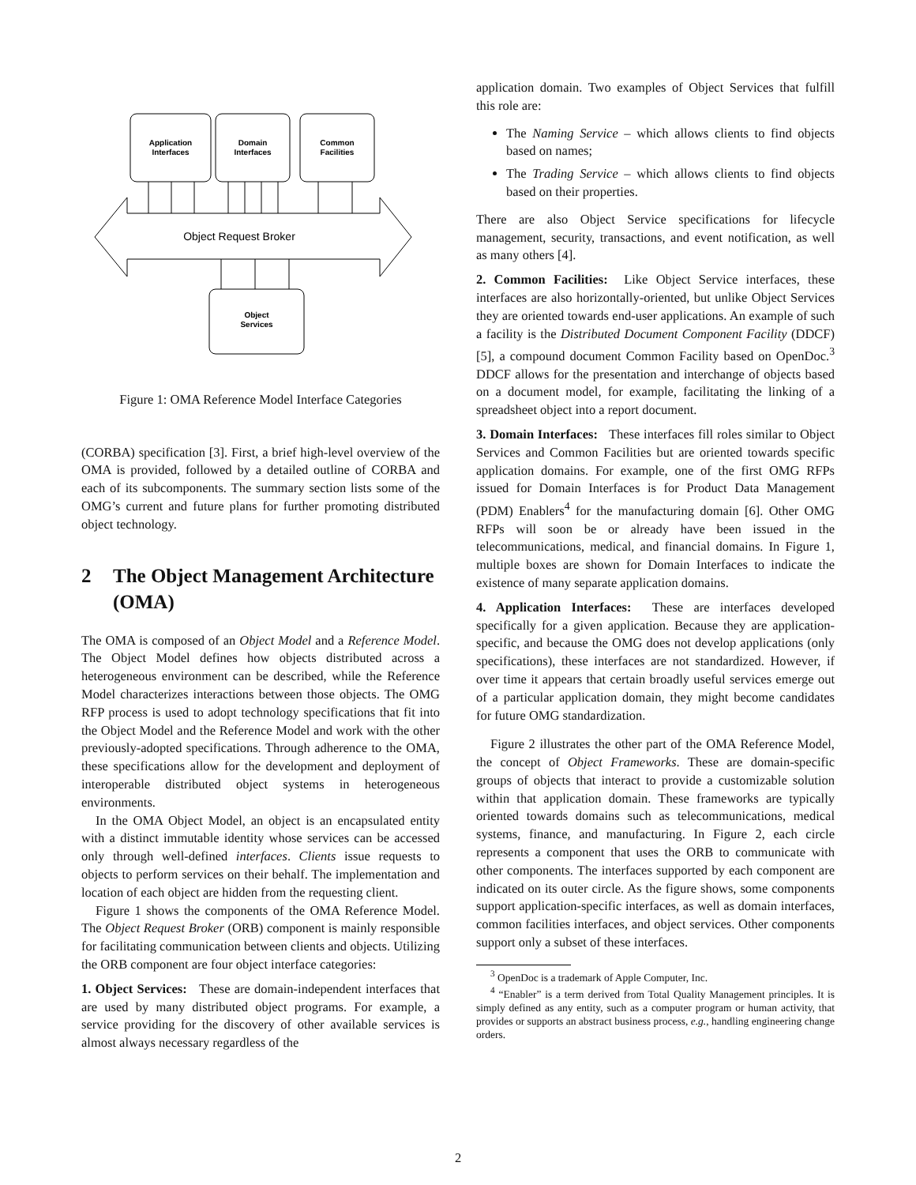Application
Interfaces
Domain
Interfaces
Common
Facilities
Object
Services
Object Request Broker
Figure 1: OMA Reference Model Interface Categories
(CORBA) specification [3]. First, a brief high-level overview of the OMA is provided, followed by a detailed outline of CORBA and each of its subcomponents. The summary section lists some of the OMG’s current and future plans for further promoting distributed object technology.
2 The Object Management Architecture (OMA)
The OMA is composed of an Object Model and a Reference Model. The Object Model defines how objects distributed across a heterogeneous environment can be described, while the Reference Model characterizes interactions between those objects. The OMG RFP process is used to adopt technology specifications that fit into the Object Model and the Reference Model and work with the other previously-adopted specifications. Through adherence to the OMA, these specifications allow for the development and deployment of interoperable distributed object systems in heterogeneous environments.
In the OMA Object Model, an object is an encapsulated entity with a distinct immutable identity whose services can be accessed only through well-defined interfaces. Clients issue requests to objects to perform services on their behalf. The implementation and location of each object are hidden from the requesting client.
Figure 1 shows the components of the OMA Reference Model. The Object Request Broker (ORB) component is mainly responsible for facilitating communication between clients and objects. Utilizing the ORB component are four object interface categories:
1. Object Services: These are domain-independent interfaces that are used by many distributed object programs. For example, a service providing for the discovery of other available services is almost always necessary regardless of the
application domain. Two examples of Object Services that fulfill this role are:
The Naming Service – which allows clients to find objects based on names;
The Trading Service – which allows clients to find objects based on their properties.
There are also Object Service specifications for lifecycle management, security, transactions, and event notification, as well as many others [4].
2. Common Facilities: Like Object Service interfaces, these interfaces are also horizontally-oriented, but unlike Object Services they are oriented towards end-user applications. An example of such a facility is the Distributed Document Component Facility (DDCF) [5], a compound document Common Facility based on OpenDoc.<sup>3</sup> DDCF allows for the presentation and interchange of objects based on a document model, for example, facilitating the linking of a spreadsheet object into a report document.
3. Domain Interfaces: These interfaces fill roles similar to Object Services and Common Facilities but are oriented towards specific application domains. For example, one of the first OMG RFPs issued for Domain Interfaces is for Product Data Management (PDM) Enablers<sup>4</sup> for the manufacturing domain [6]. Other OMG RFPs will soon be or already have been issued in the telecommunications, medical, and financial domains. In Figure 1, multiple boxes are shown for Domain Interfaces to indicate the existence of many separate application domains.
4. Application Interfaces: These are interfaces developed specifically for a given application. Because they are application-specific, and because the OMG does not develop applications (only specifications), these interfaces are not standardized. However, if over time it appears that certain broadly useful services emerge out of a particular application domain, they might become candidates for future OMG standardization.
Figure 2 illustrates the other part of the OMA Reference Model, the concept of Object Frameworks. These are domain-specific groups of objects that interact to provide a customizable solution within that application domain. These frameworks are typically oriented towards domains such as telecommunications, medical systems, finance, and manufacturing. In Figure 2, each circle represents a component that uses the ORB to communicate with other components. The interfaces supported by each component are indicated on its outer circle. As the figure shows, some components support application-specific interfaces, as well as domain interfaces, common facilities interfaces, and object services. Other components support only a subset of these interfaces.
<sup>3</sup> OpenDoc is a trademark of Apple Computer, Inc.
<sup>4</sup> “Enabler” is a term derived from Total Quality Management principles. It is simply defined as any entity, such as a computer program or human activity, that provides or supports an abstract business process, e.g., handling engineering change orders.
2